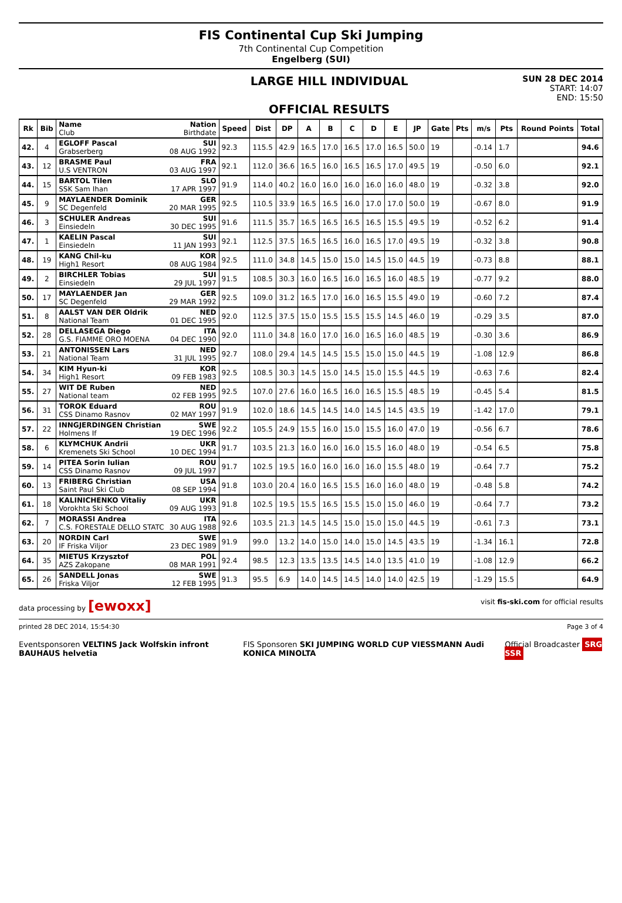FIS Continental Cup Ski Jumping
7th Continental Cup Competition
Engelberg (SUI)
LARGE HILL INDIVIDUAL
OFFICIAL RESULTS
SUN 28 DEC 2014
START: 14:07
END: 15:50
| Rk | Bib | Name Nation Club Birthdate | Speed | Dist | DP | A | B | C | D | E | JP | Gate | Pts | m/s | Pts | Round Points | Total |
| --- | --- | --- | --- | --- | --- | --- | --- | --- | --- | --- | --- | --- | --- | --- | --- | --- | --- |
| 42. | 4 | EGLOFF Pascal SUI Grabserberg 08 AUG 1992 | 92.3 | 115.5 | 42.9 | 16.5 | 17.0 | 16.5 | 17.0 | 16.5 | 50.0 | 19 | | -0.14 | 1.7 | | 94.6 |
| 43. | 12 | BRASME Paul FRA U.S VENTRON 03 AUG 1997 | 92.1 | 112.0 | 36.6 | 16.5 | 16.0 | 16.5 | 16.5 | 17.0 | 49.5 | 19 | | -0.50 | 6.0 | | 92.1 |
| 44. | 15 | BARTOL Tilen SLO SSK Sam Ihan 17 APR 1997 | 91.9 | 114.0 | 40.2 | 16.0 | 16.0 | 16.0 | 16.0 | 16.0 | 48.0 | 19 | | -0.32 | 3.8 | | 92.0 |
| 45. | 9 | MAYLAENDER Dominik GER SC Degenfeld 20 MAR 1995 | 92.5 | 110.5 | 33.9 | 16.5 | 16.5 | 16.0 | 17.0 | 17.0 | 50.0 | 19 | | -0.67 | 8.0 | | 91.9 |
| 46. | 3 | SCHULER Andreas SUI Einsiedeln 30 DEC 1995 | 91.6 | 111.5 | 35.7 | 16.5 | 16.5 | 16.5 | 16.5 | 15.5 | 49.5 | 19 | | -0.52 | 6.2 | | 91.4 |
| 47. | 1 | KAELIN Pascal SUI Einsiedeln 11 JAN 1993 | 92.1 | 112.5 | 37.5 | 16.5 | 16.5 | 16.0 | 16.5 | 17.0 | 49.5 | 19 | | -0.32 | 3.8 | | 90.8 |
| 48. | 19 | KANG Chil-ku KOR High1 Resort 08 AUG 1984 | 92.5 | 111.0 | 34.8 | 14.5 | 15.0 | 15.0 | 14.5 | 15.0 | 44.5 | 19 | | -0.73 | 8.8 | | 88.1 |
| 49. | 2 | BIRCHLER Tobias SUI Einsiedeln 29 JUL 1997 | 91.5 | 108.5 | 30.3 | 16.0 | 16.5 | 16.0 | 16.5 | 16.0 | 48.5 | 19 | | -0.77 | 9.2 | | 88.0 |
| 50. | 17 | MAYLAENDER Jan GER SC Degenfeld 29 MAR 1992 | 92.5 | 109.0 | 31.2 | 16.5 | 17.0 | 16.0 | 16.5 | 15.5 | 49.0 | 19 | | -0.60 | 7.2 | | 87.4 |
| 51. | 8 | AALST VAN DER Oldrik NED National Team 01 DEC 1995 | 92.0 | 112.5 | 37.5 | 15.0 | 15.5 | 15.5 | 15.5 | 14.5 | 46.0 | 19 | | -0.29 | 3.5 | | 87.0 |
| 52. | 28 | DELLASEGA Diego ITA G.S. FIAMME ORO MOENA 04 DEC 1990 | 92.0 | 111.0 | 34.8 | 16.0 | 17.0 | 16.0 | 16.5 | 16.0 | 48.5 | 19 | | -0.30 | 3.6 | | 86.9 |
| 53. | 21 | ANTONISSEN Lars NED National Team 31 JUL 1995 | 92.7 | 108.0 | 29.4 | 14.5 | 14.5 | 15.5 | 15.0 | 15.0 | 44.5 | 19 | | -1.08 | 12.9 | | 86.8 |
| 54. | 34 | KIM Hyun-ki KOR High1 Resort 09 FEB 1983 | 92.5 | 108.5 | 30.3 | 14.5 | 15.0 | 14.5 | 15.0 | 15.5 | 44.5 | 19 | | -0.63 | 7.6 | | 82.4 |
| 55. | 27 | WIT DE Ruben NED National team 02 FEB 1995 | 92.5 | 107.0 | 27.6 | 16.0 | 16.5 | 16.0 | 16.5 | 15.5 | 48.5 | 19 | | -0.45 | 5.4 | | 81.5 |
| 56. | 31 | TOROK Eduard ROU CSS Dinamo Rasnov 02 MAY 1997 | 91.9 | 102.0 | 18.6 | 14.5 | 14.5 | 14.0 | 14.5 | 14.5 | 43.5 | 19 | | -1.42 | 17.0 | | 79.1 |
| 57. | 22 | INNGJERDINGEN Christian SWE Holmens If 19 DEC 1996 | 92.2 | 105.5 | 24.9 | 15.5 | 16.0 | 15.0 | 15.5 | 16.0 | 47.0 | 19 | | -0.56 | 6.7 | | 78.6 |
| 58. | 6 | KLYMCHUK Andrii UKR Kremenets Ski School 10 DEC 1994 | 91.7 | 103.5 | 21.3 | 16.0 | 16.0 | 16.0 | 15.5 | 16.0 | 48.0 | 19 | | -0.54 | 6.5 | | 75.8 |
| 59. | 14 | PITEA Sorin Iulian ROU CSS Dinamo Rasnov 09 JUL 1997 | 91.7 | 102.5 | 19.5 | 16.0 | 16.0 | 16.0 | 16.0 | 15.5 | 48.0 | 19 | | -0.64 | 7.7 | | 75.2 |
| 60. | 13 | FRIBERG Christian USA Saint Paul Ski Club 08 SEP 1994 | 91.8 | 103.0 | 20.4 | 16.0 | 16.5 | 15.5 | 16.0 | 16.0 | 48.0 | 19 | | -0.48 | 5.8 | | 74.2 |
| 61. | 18 | KALINICHENKO Vitaliy UKR Vorokhta Ski School 09 AUG 1993 | 91.8 | 102.5 | 19.5 | 15.5 | 16.5 | 15.5 | 15.0 | 15.0 | 46.0 | 19 | | -0.64 | 7.7 | | 73.2 |
| 62. | 7 | MORASSI Andrea ITA C.S. FORESTALE DELLO STATC 30 AUG 1988 | 92.6 | 103.5 | 21.3 | 14.5 | 14.5 | 15.0 | 15.0 | 15.0 | 44.5 | 19 | | -0.61 | 7.3 | | 73.1 |
| 63. | 20 | NORDIN Carl SWE IF Friska Viljor 23 DEC 1989 | 91.9 | 99.0 | 13.2 | 14.0 | 15.0 | 14.0 | 15.0 | 14.5 | 43.5 | 19 | | -1.34 | 16.1 | | 72.8 |
| 64. | 35 | MIETUS Krzysztof POL AZS Zakopane 08 MAR 1991 | 92.4 | 98.5 | 12.3 | 13.5 | 13.5 | 14.5 | 14.0 | 13.5 | 41.0 | 19 | | -1.08 | 12.9 | | 66.2 |
| 65. | 26 | SANDELL Jonas SWE Friska Viljor 12 FEB 1995 | 91.3 | 95.5 | 6.9 | 14.0 | 14.5 | 14.5 | 14.0 | 14.0 | 42.5 | 19 | | -1.29 | 15.5 | | 64.9 |
data processing by [ewoxx] visit fis-ski.com for official results
printed 28 DEC 2014, 15:54:30 Page 3 of 4
Eventsponsoren VELTINS Jack Wolfskin infront BAUHAUS helvetia FIS Sponsoren SKI JUMPING WORLD CUP VIESSMANN Audi KONICA MINOLTA Official Broadcaster SRG SSR